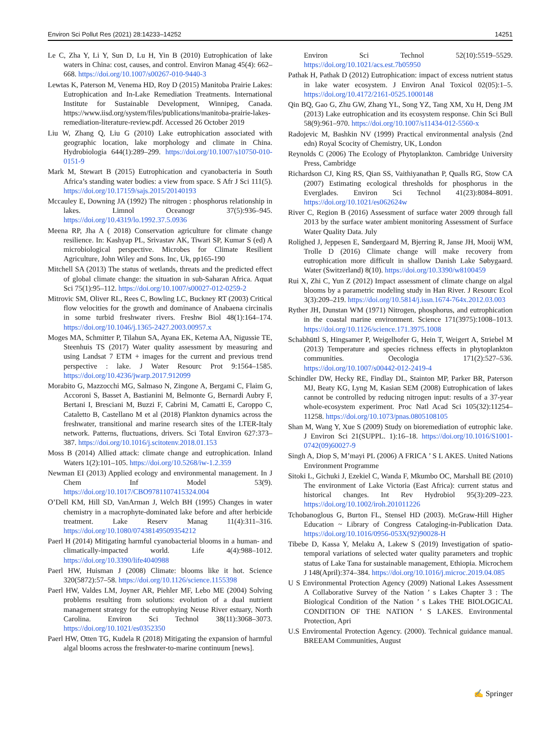Environ Sci Pollut Res (2021) 28:14233–14252 14251
Le C, Zha Y, Li Y, Sun D, Lu H, Yin B (2010) Eutrophication of lake waters in China: cost, causes, and control. Environ Manag 45(4): 662–668. https://doi.org/10.1007/s00267-010-9440-3
Lewtas K, Paterson M, Venema HD, Roy D (2015) Manitoba Prairie Lakes: Eutrophication and In-Lake Remediation Treatments. International Institute for Sustainable Development, Winnipeg, Canada. https://www.iisd.org/system/files/publications/manitoba-prairie-lakes-remediation-literature-review.pdf. Accessed 26 October 2019
Liu W, Zhang Q, Liu G (2010) Lake eutrophication associated with geographic location, lake morphology and climate in China. Hydrobiologia 644(1):289–299. https://doi.org/10.1007/s10750-010-0151-9
Mark M, Stewart B (2015) Eutrophication and cyanobacteria in South Africa’s standing water bodies: a view from space. S Afr J Sci 111(5). https://doi.org/10.17159/sajs.2015/20140193
Mccauley E, Downing JA (1992) The nitrogen : phosphorus relationship in lakes. Limnol Oceanogr 37(5):936–945. https://doi.org/10.4319/lo.1992.37.5.0936
Meena RP, Jha A ( 2018) Conservation agriculture for climate change resilience. In: Kashyap PL, Srivastav AK, Tiwari SP, Kumar S (ed) A microbiological perspective. Microbes for Climate Resilient Agriculture, John Wiley and Sons. Inc, Uk, pp165-190
Mitchell SA (2013) The status of wetlands, threats and the predicted effect of global climate change: the situation in sub-Saharan Africa. Aquat Sci 75(1):95–112. https://doi.org/10.1007/s00027-012-0259-2
Mitrovic SM, Oliver RL, Rees C, Bowling LC, Buckney RT (2003) Critical flow velocities for the growth and dominance of Anabaena circinalis in some turbid freshwater rivers. Freshw Biol 48(1):164–174. https://doi.org/10.1046/j.1365-2427.2003.00957.x
Moges MA, Schmitter P, Tilahun SA, Ayana EK, Ketema AA, Nigussie TE, Steenhuis TS (2017) Water quality assessment by measuring and using Landsat 7 ETM + images for the current and previous trend perspective : lake. J Water Resourc Prot 9:1564–1585. https://doi.org/10.4236/jwarp.2017.912099
Morabito G, Mazzocchi MG, Salmaso N, Zingone A, Bergami C, Flaim G, Accoroni S, Basset A, Bastianini M, Belmonte G, Bernardi Aubry F, Bertani I, Bresciani M, Buzzi F, Cabrini M, Camatti E, Caroppo C, Cataletto B, Castellano M et al (2018) Plankton dynamics across the freshwater, transitional and marine research sites of the LTER-Italy network. Patterns, fluctuations, drivers. Sci Total Environ 627:373–387. https://doi.org/10.1016/j.scitotenv.2018.01.153
Moss B (2014) Allied attack: climate change and eutrophication. Inland Waters 1(2):101–105. https://doi.org/10.5268/iw-1.2.359
Newman EI (2013) Applied ecology and environmental management. In J Chem Inf Model 53(9). https://doi.org/10.1017/CBO9781107415324.004
O’Dell KM, Hill SD, VanArman J, Welch BH (1995) Changes in water chemistry in a macrophyte-dominated lake before and after herbicide treatment. Lake Reserv Manag 11(4):311–316. https://doi.org/10.1080/07438149509354212
Paerl H (2014) Mitigating harmful cyanobacterial blooms in a human- and climatically-impacted world. Life 4(4):988–1012. https://doi.org/10.3390/life4040988
Paerl HW, Huisman J (2008) Climate: blooms like it hot. Science 320(5872):57–58. https://doi.org/10.1126/science.1155398
Paerl HW, Valdes LM, Joyner AR, Piehler MF, Lebo ME (2004) Solving problems resulting from solutions: evolution of a dual nutrient management strategy for the eutrophying Neuse River estuary, North Carolina. Environ Sci Technol 38(11):3068–3073. https://doi.org/10.1021/es0352350
Paerl HW, Otten TG, Kudela R (2018) Mitigating the expansion of harmful algal blooms across the freshwater-to-marine continuum [news].
Environ Sci Technol 52(10):5519–5529. https://doi.org/10.1021/acs.est.7b05950
Pathak H, Pathak D (2012) Eutrophication: impact of excess nutrient status in lake water ecosystem. J Environ Anal Toxicol 02(05):1–5. https://doi.org/10.4172/2161-0525.1000148
Qin BQ, Gao G, Zhu GW, Zhang YL, Song YZ, Tang XM, Xu H, Deng JM (2013) Lake eutrophication and its ecosystem response. Chin Sci Bull 58(9):961–970. https://doi.org/10.1007/s11434-012-5560-x
Radojevic M, Bashkin NV (1999) Practical environmental analysis (2nd edn) Royal Scocity of Chemistry, UK, London
Reynolds C (2006) The Ecology of Phytoplankton. Cambridge University Press, Cambridge
Richardson CJ, King RS, Qian SS, Vaithiyanathan P, Qualls RG, Stow CA (2007) Estimating ecological thresholds for phosphorus in the Everglades. Environ Sci Technol 41(23):8084–8091. https://doi.org/10.1021/es062624w
River C, Region B (2016) Assessment of surface water 2009 through fall 2013 by the surface water ambient monitoring Assessment of Surface Water Quality Data. July
Rolighed J, Jeppesen E, Søndergaard M, Bjerring R, Janse JH, Mooij WM, Trolle D (2016) Climate change will make recovery from eutrophication more difficult in shallow Danish Lake Søbygaard. Water (Switzerland) 8(10). https://doi.org/10.3390/w8100459
Rui X, Zhi C, Yun Z (2012) Impact assessment of climate change on algal blooms by a parametric modeling study in Han River. J Resourc Ecol 3(3):209–219. https://doi.org/10.5814/j.issn.1674-764x.2012.03.003
Ryther JH, Dunstan WM (1971) Nitrogen, phosphorus, and eutrophication in the coastal marine environment. Science 171(3975):1008–1013. https://doi.org/10.1126/science.171.3975.1008
Schabhüttl S, Hingsamer P, Weigelhofer G, Hein T, Weigert A, Striebel M (2013) Temperature and species richness effects in phytoplankton communities. Oecologia 171(2):527–536. https://doi.org/10.1007/s00442-012-2419-4
Schindler DW, Hecky RE, Findlay DL, Stainton MP, Parker BR, Paterson MJ, Beaty KG, Lyng M, Kasian SEM (2008) Eutrophication of lakes cannot be controlled by reducing nitrogen input: results of a 37-year whole-ecosystem experiment. Proc Natl Acad Sci 105(32):11254–11258. https://doi.org/10.1073/pnas.0805108105
Shan M, Wang Y, Xue S (2009) Study on bioremediation of eutrophic lake. J Environ Sci 21(SUPPL. 1):16–18. https://doi.org/10.1016/S1001-0742(09)60027-9
Singh A, Diop S, M’mayi PL (2006) A FRICA ’ S L AKES. United Nations Environment Programme
Sitoki L, Gichuki J, Ezekiel C, Wanda F, Mkumbo OC, Marshall BE (2010) The environment of Lake Victoria (East Africa): current status and historical changes. Int Rev Hydrobiol 95(3):209–223. https://doi.org/10.1002/iroh.201011226
Tchobanoglous G, Burton FL, Stensel HD (2003). McGraw-Hill Higher Education ~ Library of Congress Cataloging-in-Publication Data. https://doi.org/10.1016/0956-053X(92)90028-H
Tibebe D, Kassa Y, Melaku A, Lakew S (2019) Investigation of spatio-temporal variations of selected water quality parameters and trophic status of Lake Tana for sustainable management, Ethiopia. Microchem J 148(April):374–384. https://doi.org/10.1016/j.microc.2019.04.085
U S Environmental Protection Agency (2009) National Lakes Assessment A Collaborative Survey of the Nation ’ s Lakes Chapter 3 : The Biological Condition of the Nation ’ s Lakes THE BIOLOGICAL CONDITION OF THE NATION ’ S LAKES. Environmental Protection, Apri
U.S Enviromental Protection Agency. (2000). Technical guidance manual. BREEAM Communities, August
✍ Springer